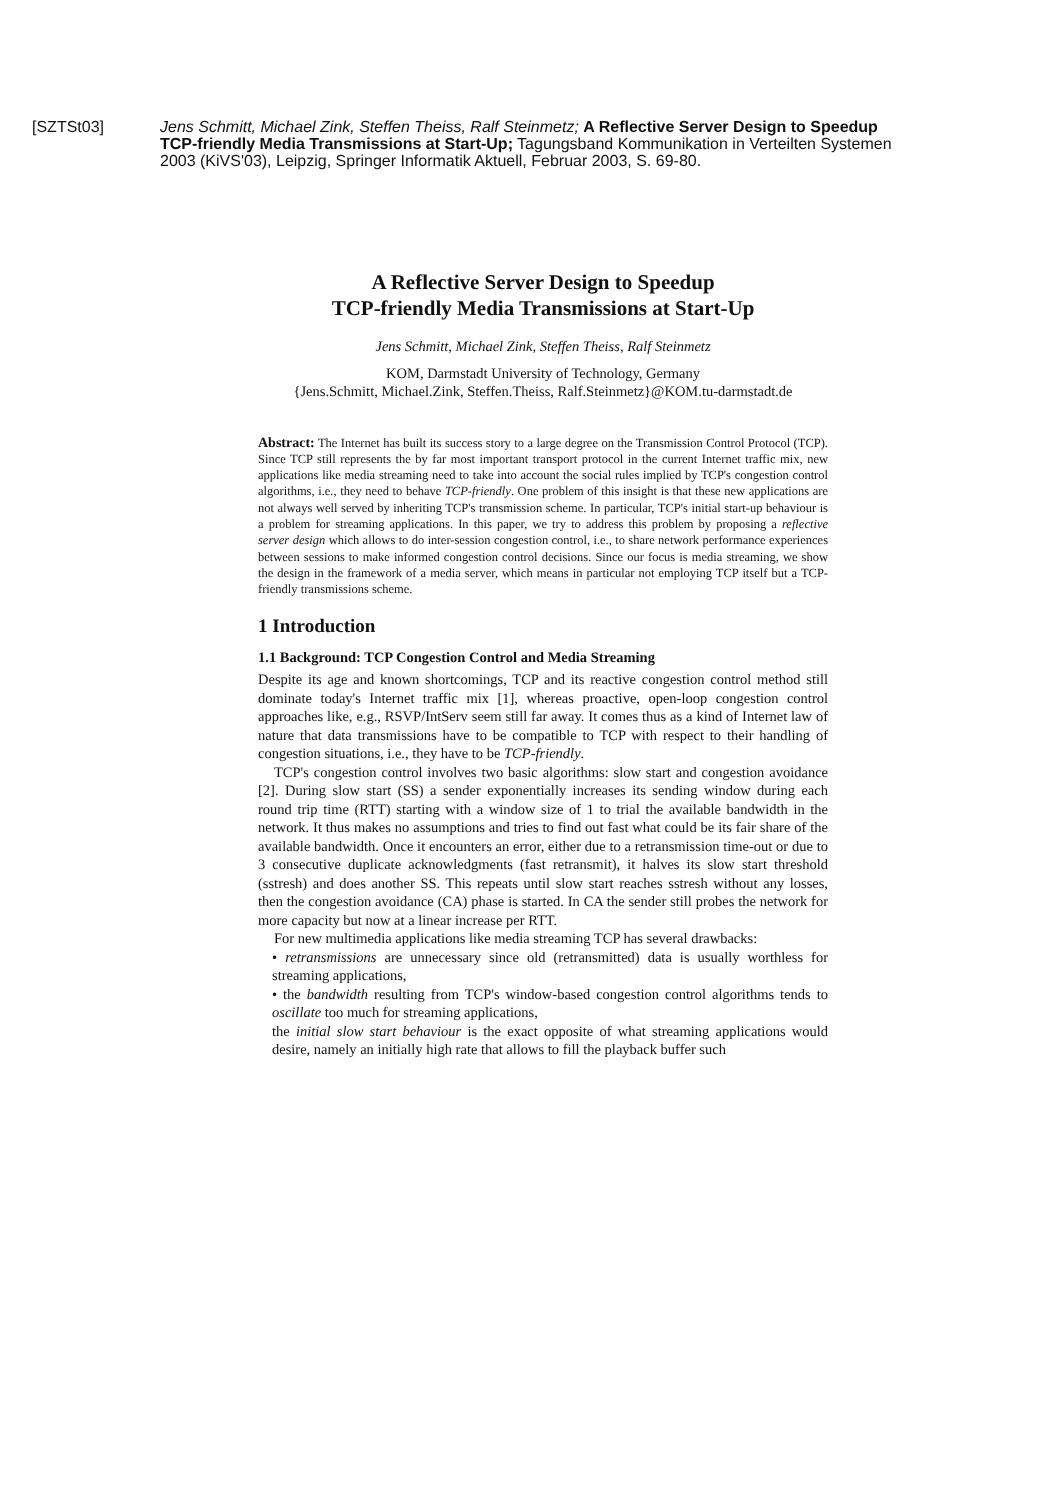[SZTSt03] Jens Schmitt, Michael Zink, Steffen Theiss, Ralf Steinmetz; A Reflective Server Design to Speedup TCP-friendly Media Transmissions at Start-Up; Tagungsband Kommunikation in Verteilten Systemen 2003 (KiVS'03), Leipzig, Springer Informatik Aktuell, Februar 2003, S. 69-80.
A Reflective Server Design to Speedup
TCP-friendly Media Transmissions at Start-Up
Jens Schmitt, Michael Zink, Steffen Theiss, Ralf Steinmetz
KOM, Darmstadt University of Technology, Germany
{Jens.Schmitt, Michael.Zink, Steffen.Theiss, Ralf.Steinmetz}@KOM.tu-darmstadt.de
Abstract: The Internet has built its success story to a large degree on the Transmission Control Protocol (TCP). Since TCP still represents the by far most important transport protocol in the current Internet traffic mix, new applications like media streaming need to take into account the social rules implied by TCP's congestion control algorithms, i.e., they need to behave TCP-friendly. One problem of this insight is that these new applications are not always well served by inheriting TCP's transmission scheme. In particular, TCP's initial start-up behaviour is a problem for streaming applications. In this paper, we try to address this problem by proposing a reflective server design which allows to do inter-session congestion control, i.e., to share network performance experiences between sessions to make informed congestion control decisions. Since our focus is media streaming, we show the design in the framework of a media server, which means in particular not employing TCP itself but a TCP-friendly transmissions scheme.
1 Introduction
1.1 Background: TCP Congestion Control and Media Streaming
Despite its age and known shortcomings, TCP and its reactive congestion control method still dominate today's Internet traffic mix [1], whereas proactive, open-loop congestion control approaches like, e.g., RSVP/IntServ seem still far away. It comes thus as a kind of Internet law of nature that data transmissions have to be compatible to TCP with respect to their handling of congestion situations, i.e., they have to be TCP-friendly.
TCP's congestion control involves two basic algorithms: slow start and congestion avoidance [2]. During slow start (SS) a sender exponentially increases its sending window during each round trip time (RTT) starting with a window size of 1 to trial the available bandwidth in the network. It thus makes no assumptions and tries to find out fast what could be its fair share of the available bandwidth. Once it encounters an error, either due to a retransmission time-out or due to 3 consecutive duplicate acknowledgments (fast retransmit), it halves its slow start threshold (sstresh) and does another SS. This repeats until slow start reaches sstresh without any losses, then the congestion avoidance (CA) phase is started. In CA the sender still probes the network for more capacity but now at a linear increase per RTT.
For new multimedia applications like media streaming TCP has several drawbacks:
• retransmissions are unnecessary since old (retransmitted) data is usually worthless for streaming applications,
• the bandwidth resulting from TCP's window-based congestion control algorithms tends to oscillate too much for streaming applications,
the initial slow start behaviour is the exact opposite of what streaming applications would desire, namely an initially high rate that allows to fill the playback buffer such